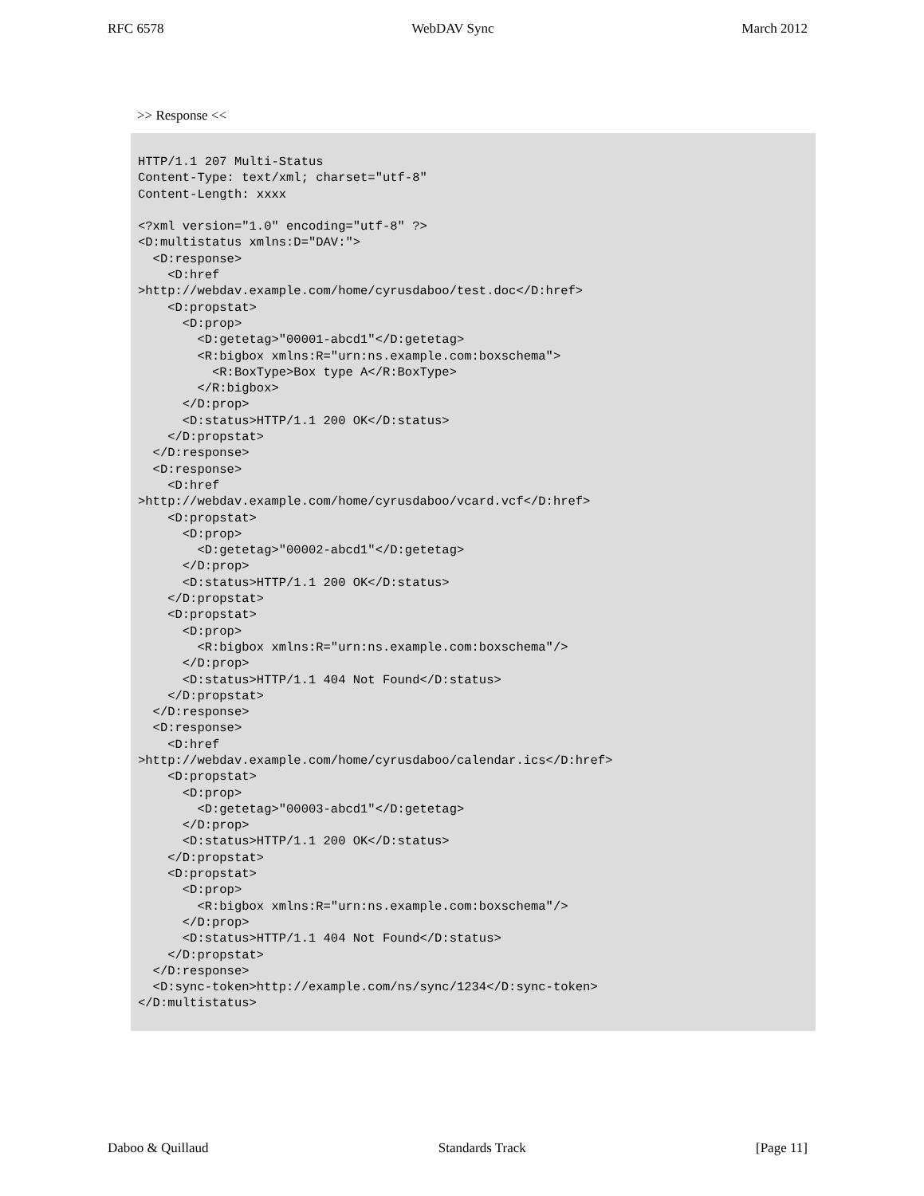RFC 6578 WebDAV Sync March 2012
>> Response <<
HTTP/1.1 207 Multi-Status
Content-Type: text/xml; charset="utf-8"
Content-Length: xxxx

<?xml version="1.0" encoding="utf-8" ?>
<D:multistatus xmlns:D="DAV:">
  <D:response>
    <D:href
>http://webdav.example.com/home/cyrusdaboo/test.doc</D:href>
    <D:propstat>
      <D:prop>
        <D:getetag>"00001-abcd1"</D:getetag>
        <R:bigbox xmlns:R="urn:ns.example.com:boxschema">
          <R:BoxType>Box type A</R:BoxType>
        </R:bigbox>
      </D:prop>
      <D:status>HTTP/1.1 200 OK</D:status>
    </D:propstat>
  </D:response>
  <D:response>
    <D:href
>http://webdav.example.com/home/cyrusdaboo/vcard.vcf</D:href>
    <D:propstat>
      <D:prop>
        <D:getetag>"00002-abcd1"</D:getetag>
      </D:prop>
      <D:status>HTTP/1.1 200 OK</D:status>
    </D:propstat>
    <D:propstat>
      <D:prop>
        <R:bigbox xmlns:R="urn:ns.example.com:boxschema"/>
      </D:prop>
      <D:status>HTTP/1.1 404 Not Found</D:status>
    </D:propstat>
  </D:response>
  <D:response>
    <D:href
>http://webdav.example.com/home/cyrusdaboo/calendar.ics</D:href>
    <D:propstat>
      <D:prop>
        <D:getetag>"00003-abcd1"</D:getetag>
      </D:prop>
      <D:status>HTTP/1.1 200 OK</D:status>
    </D:propstat>
    <D:propstat>
      <D:prop>
        <R:bigbox xmlns:R="urn:ns.example.com:boxschema"/>
      </D:prop>
      <D:status>HTTP/1.1 404 Not Found</D:status>
    </D:propstat>
  </D:response>
  <D:sync-token>http://example.com/ns/sync/1234</D:sync-token>
</D:multistatus>
Daboo & Quillaud Standards Track [Page 11]